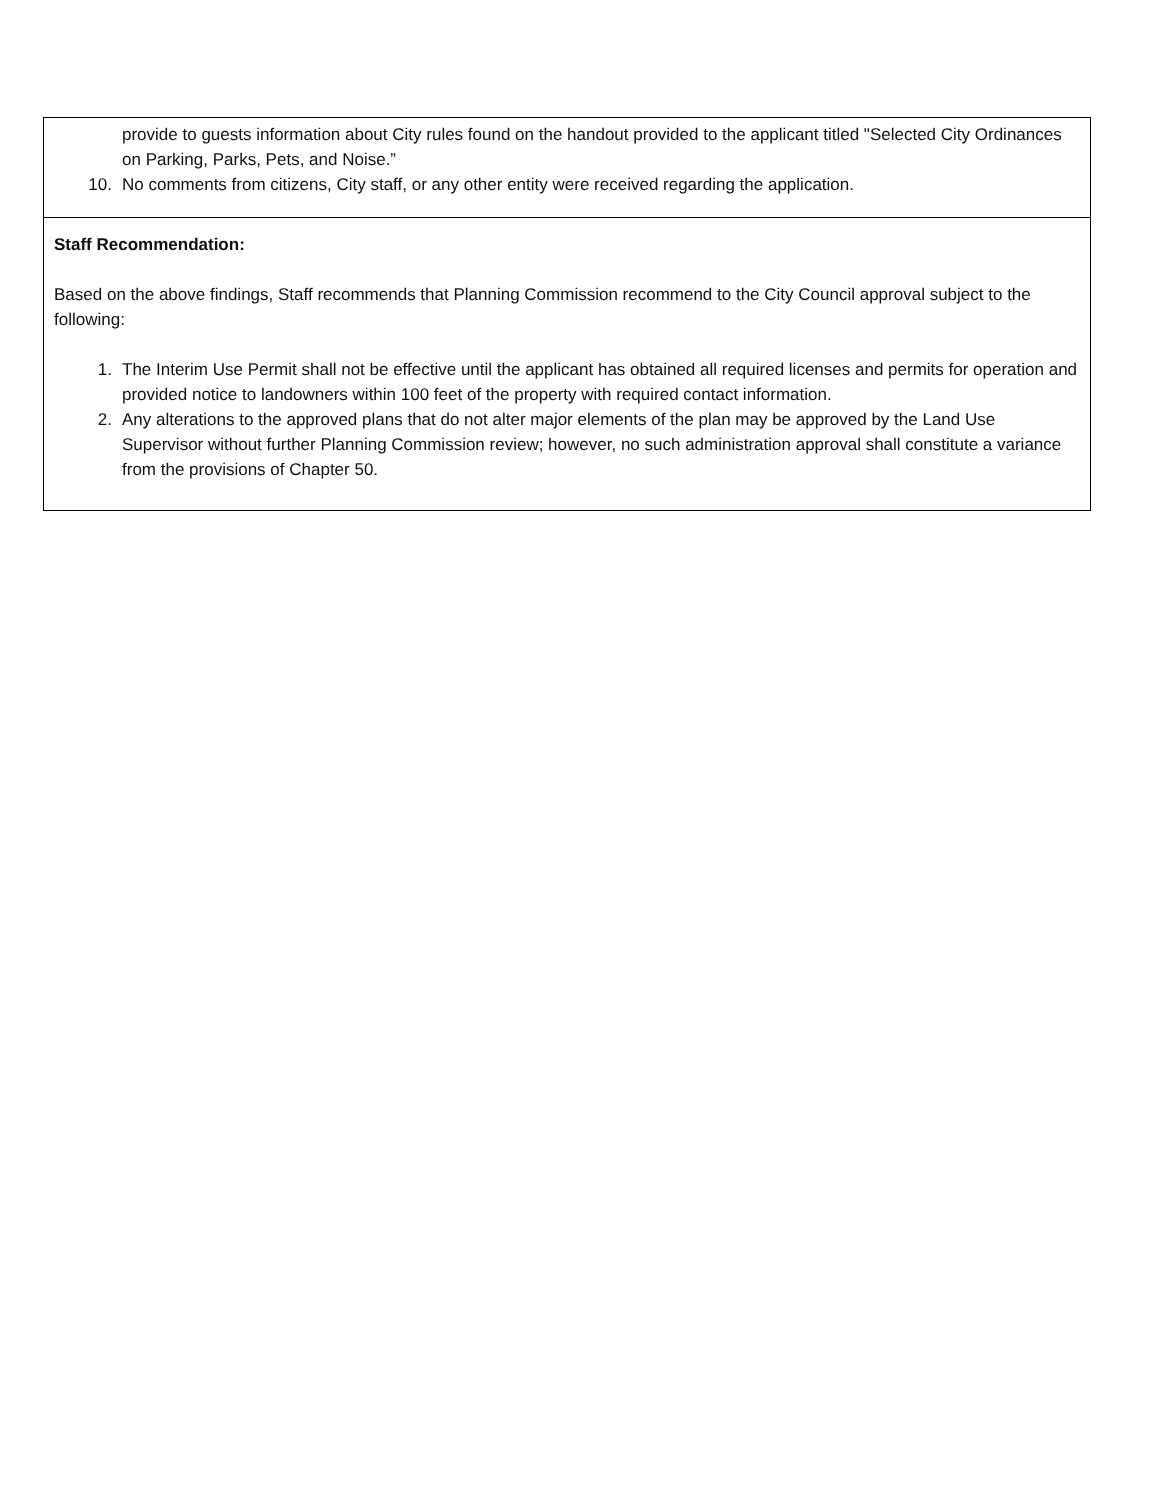| provide to guests information about City rules found on the handout provided to the applicant titled "Selected City Ordinances on Parking, Parks, Pets, and Noise.” 10. No comments from citizens, City staff, or any other entity were received regarding the application. |
| Staff Recommendation: Based on the above findings, Staff recommends that Planning Commission recommend to the City Council approval subject to the following: 1. The Interim Use Permit shall not be effective until the applicant has obtained all required licenses and permits for operation and provided notice to landowners within 100 feet of the property with required contact information. 2. Any alterations to the approved plans that do not alter major elements of the plan may be approved by the Land Use Supervisor without further Planning Commission review; however, no such administration approval shall constitute a variance from the provisions of Chapter 50. |